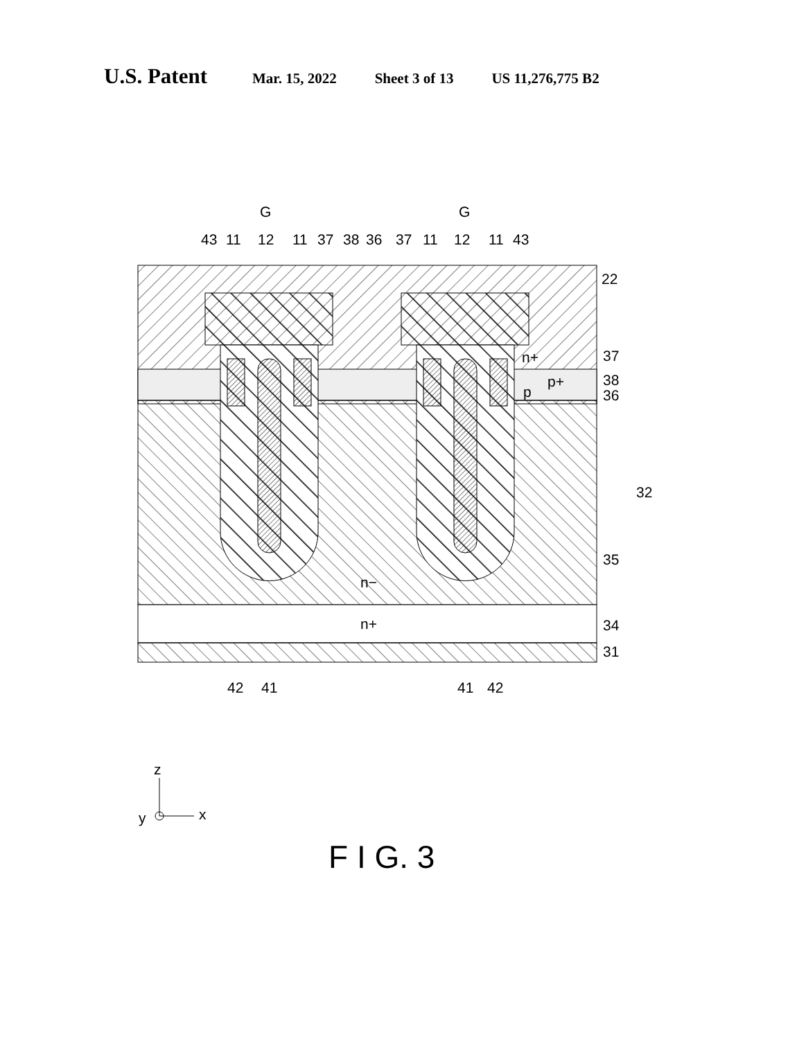U.S. Patent Mar. 15, 2022 Sheet 3 of 13 US 11,276,775 B2
G
G
43
11
12
11
37
38
36
37
11
12
11
43
22
37
38
36
32
35
34
31
n+
p+
p
n−
n+
42
41
41
42
z
y
x
F I G. 3